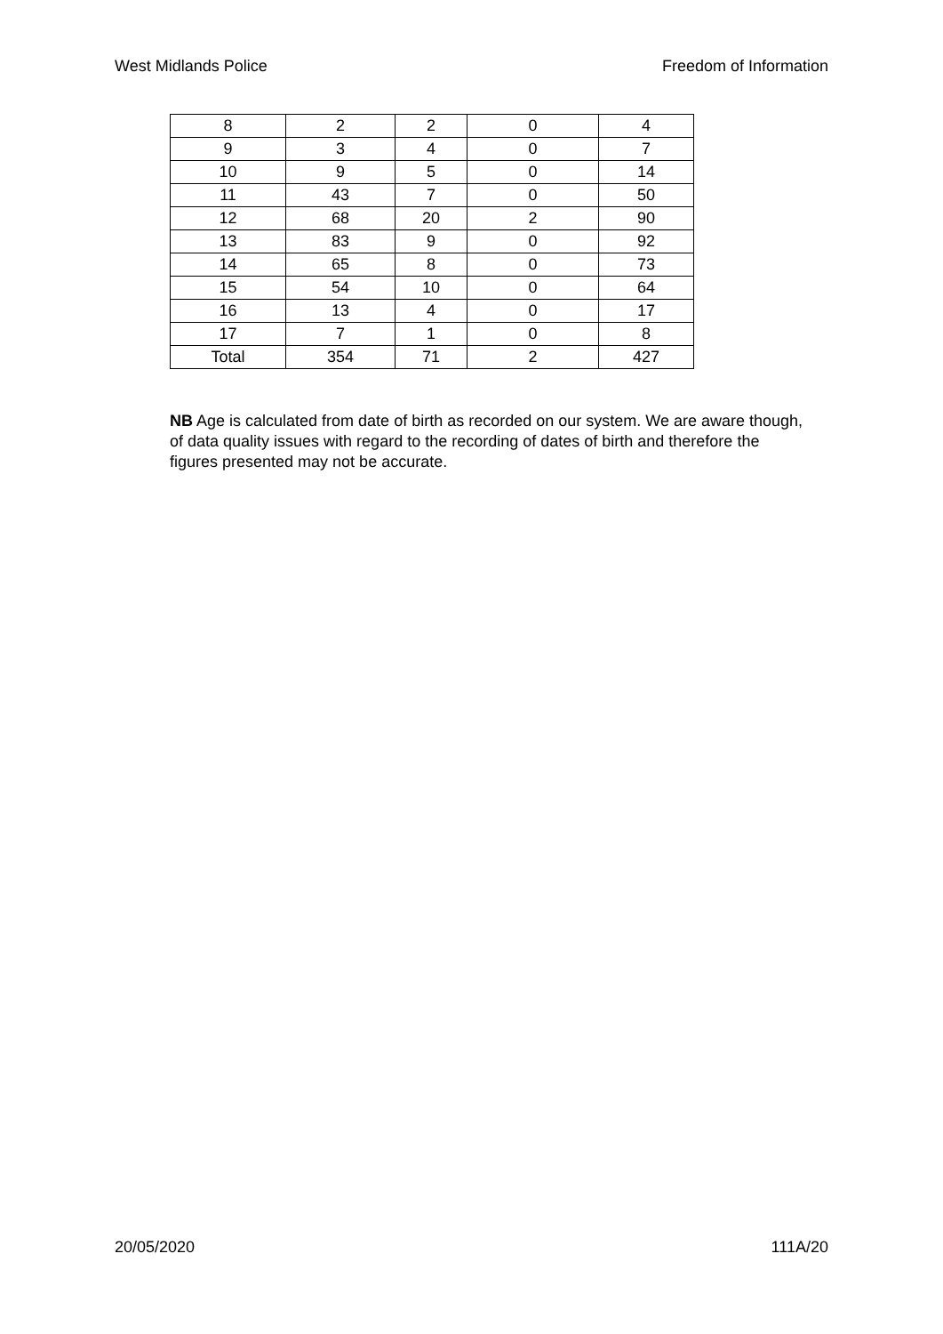West Midlands Police Freedom of Information
| 8 | 2 | 2 | 0 | 4 |
| 9 | 3 | 4 | 0 | 7 |
| 10 | 9 | 5 | 0 | 14 |
| 11 | 43 | 7 | 0 | 50 |
| 12 | 68 | 20 | 2 | 90 |
| 13 | 83 | 9 | 0 | 92 |
| 14 | 65 | 8 | 0 | 73 |
| 15 | 54 | 10 | 0 | 64 |
| 16 | 13 | 4 | 0 | 17 |
| 17 | 7 | 1 | 0 | 8 |
| Total | 354 | 71 | 2 | 427 |
NB Age is calculated from date of birth as recorded on our system. We are aware though, of data quality issues with regard to the recording of dates of birth and therefore the figures presented may not be accurate.
20/05/2020 111A/20